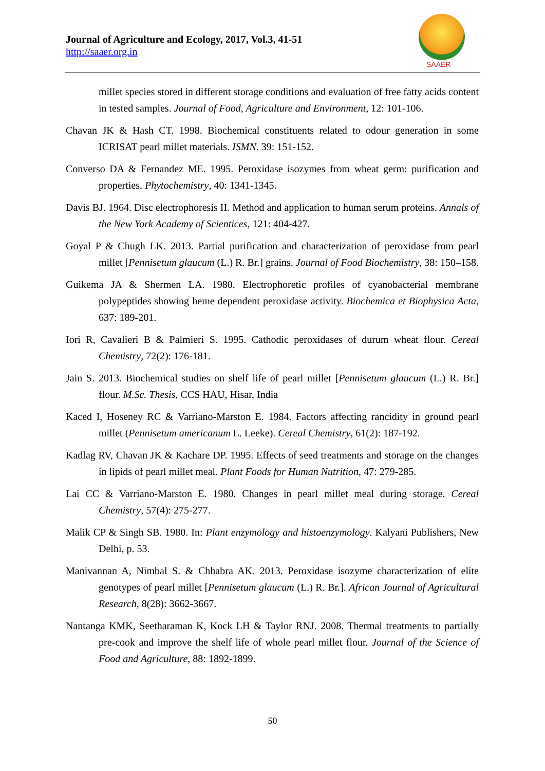Journal of Agriculture and Ecology, 2017, Vol.3, 41-51
http://saaer.org.in
SAAER
millet species stored in different storage conditions and evaluation of free fatty acids content in tested samples. Journal of Food, Agriculture and Environment, 12: 101-106.
Chavan JK & Hash CT. 1998. Biochemical constituents related to odour generation in some ICRISAT pearl millet materials. ISMN. 39: 151-152.
Converso DA & Fernandez ME. 1995. Peroxidase isozymes from wheat germ: purification and properties. Phytochemistry, 40: 1341-1345.
Davis BJ. 1964. Disc electrophoresis II. Method and application to human serum proteins. Annals of the New York Academy of Scientices, 121: 404-427.
Goyal P & Chugh LK. 2013. Partial purification and characterization of peroxidase from pearl millet [Pennisetum glaucum (L.) R. Br.] grains. Journal of Food Biochemistry, 38: 150–158.
Guikema JA & Shermen LA. 1980. Electrophoretic profiles of cyanobacterial membrane polypeptides showing heme dependent peroxidase activity. Biochemica et Biophysica Acta, 637: 189-201.
Iori R, Cavalieri B & Palmieri S. 1995. Cathodic peroxidases of durum wheat flour. Cereal Chemistry, 72(2): 176-181.
Jain S. 2013. Biochemical studies on shelf life of pearl millet [Pennisetum glaucum (L.) R. Br.] flour. M.Sc. Thesis, CCS HAU, Hisar, India
Kaced I, Hoseney RC & Varriano-Marston E. 1984. Factors affecting rancidity in ground pearl millet (Pennisetum americanum L. Leeke). Cereal Chemistry, 61(2): 187-192.
Kadlag RV, Chavan JK & Kachare DP. 1995. Effects of seed treatments and storage on the changes in lipids of pearl millet meal. Plant Foods for Human Nutrition, 47: 279-285.
Lai CC & Varriano-Marston E. 1980. Changes in pearl millet meal during storage. Cereal Chemistry, 57(4): 275-277.
Malik CP & Singh SB. 1980. In: Plant enzymology and histoenzymology. Kalyani Publishers, New Delhi, p. 53.
Manivannan A, Nimbal S. & Chhabra AK. 2013. Peroxidase isozyme characterization of elite genotypes of pearl millet [Pennisetum glaucum (L.) R. Br.]. African Journal of Agricultural Research, 8(28): 3662-3667.
Nantanga KMK, Seetharaman K, Kock LH & Taylor RNJ. 2008. Thermal treatments to partially pre-cook and improve the shelf life of whole pearl millet flour. Journal of the Science of Food and Agriculture, 88: 1892-1899.
50